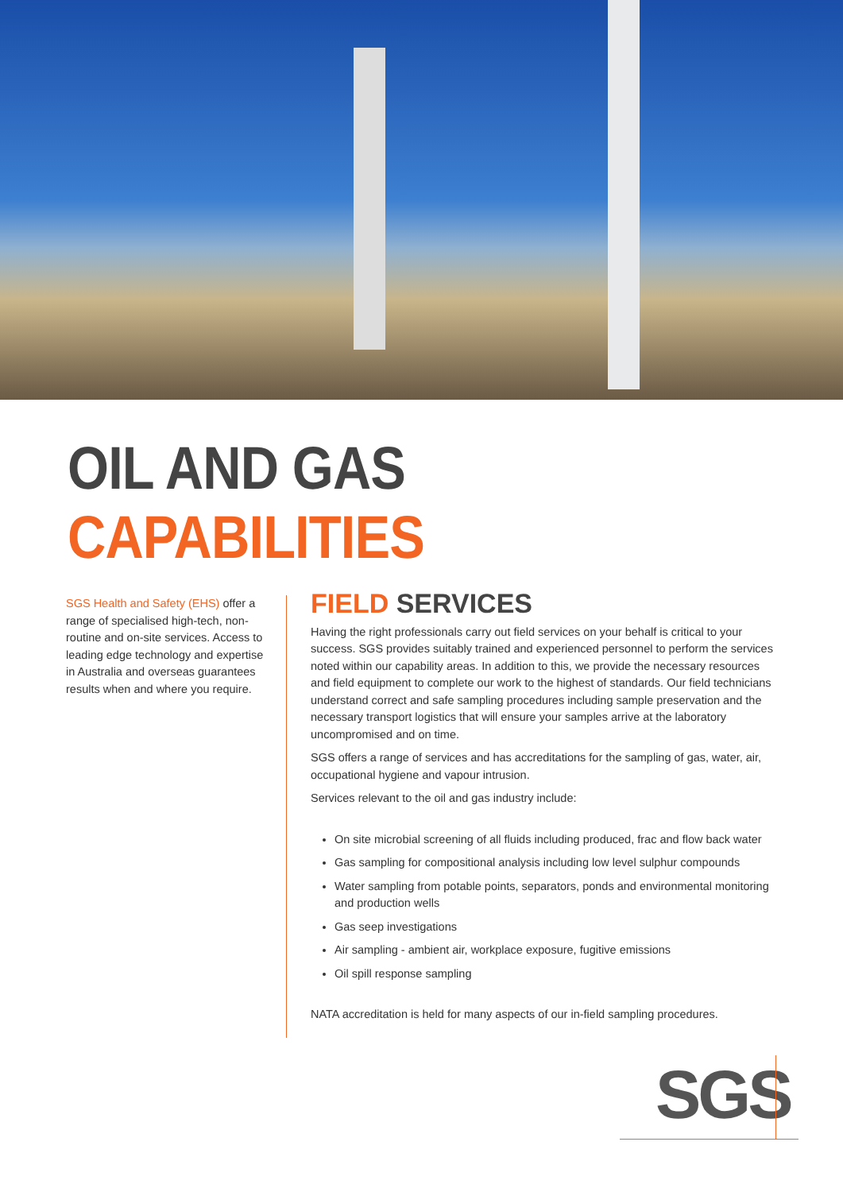OIL AND GAS CAPABILITIES
SGS Health and Safety (EHS) offer a range of specialised high-tech, non-routine and on-site services. Access to leading edge technology and expertise in Australia and overseas guarantees results when and where you require.
FIELD SERVICES
Having the right professionals carry out field services on your behalf is critical to your success. SGS provides suitably trained and experienced personnel to perform the services noted within our capability areas. In addition to this, we provide the necessary resources and field equipment to complete our work to the highest of standards. Our field technicians understand correct and safe sampling procedures including sample preservation and the necessary transport logistics that will ensure your samples arrive at the laboratory uncompromised and on time.
SGS offers a range of services and has accreditations for the sampling of gas, water, air, occupational hygiene and vapour intrusion.
Services relevant to the oil and gas industry include:
On site microbial screening of all fluids including produced, frac and flow back water
Gas sampling for compositional analysis including low level sulphur compounds
Water sampling from potable points, separators, ponds and environmental monitoring and production wells
Gas seep investigations
Air sampling - ambient air, workplace exposure, fugitive emissions
Oil spill response sampling
NATA accreditation is held for many aspects of our in-field sampling procedures.
SGS